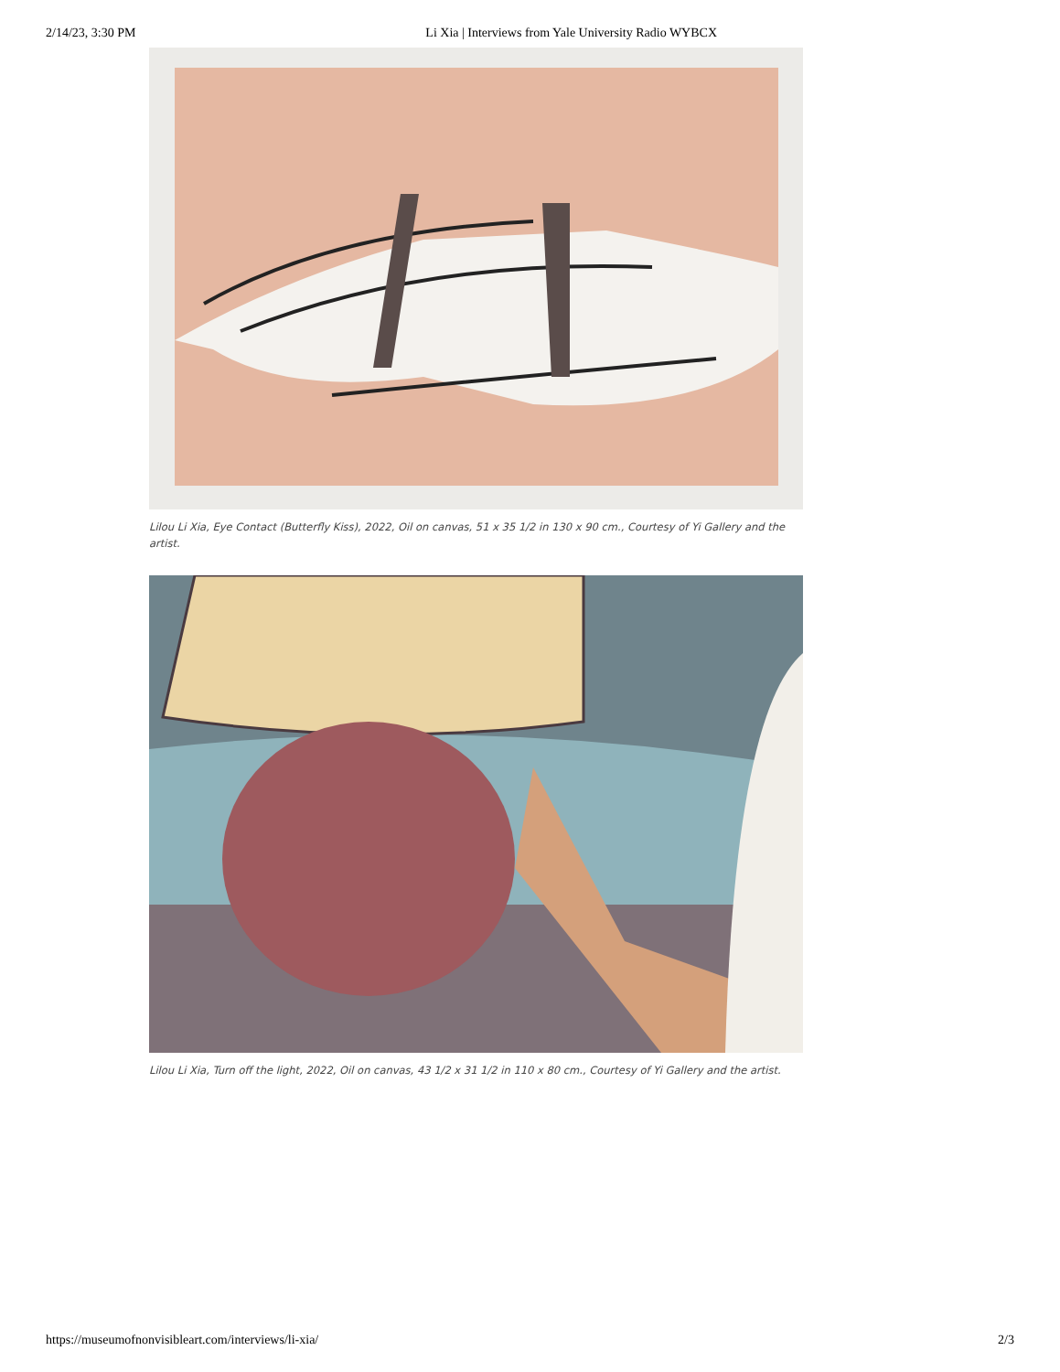2/14/23, 3:30 PM Li Xia | Interviews from Yale University Radio WYBCX
Lilou Li Xia, Eye Contact (Butterfly Kiss), 2022, Oil on canvas, 51 x 35 1/2 in 130 x 90 cm., Courtesy of Yi Gallery and the artist.
Lilou Li Xia, Turn off the light, 2022, Oil on canvas, 43 1/2 x 31 1/2 in 110 x 80 cm., Courtesy of Yi Gallery and the artist.
https://museumofnonvisibleart.com/interviews/li-xia/ 2/3